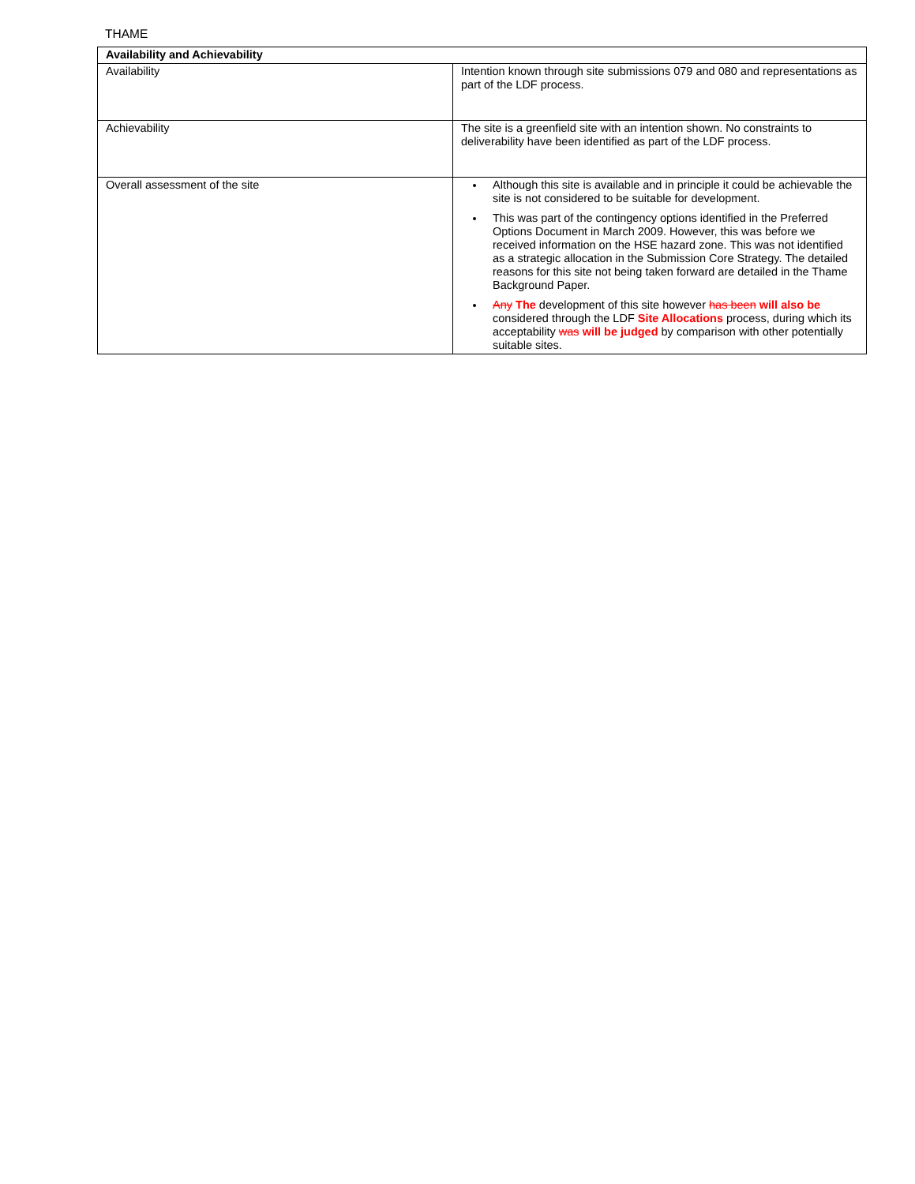THAME
| Availability and Achievability | |
| --- | --- |
| Availability | Intention known through site submissions 079 and 080 and representations as part of the LDF process. |
| Achievability | The site is a greenfield site with an intention shown. No constraints to deliverability have been identified as part of the LDF process. |
| Overall assessment of the site | Although this site is available and in principle it could be achievable the site is not considered to be suitable for development. This was part of the contingency options identified in the Preferred Options Document in March 2009. However, this was before we received information on the HSE hazard zone. This was not identified as a strategic allocation in the Submission Core Strategy. The detailed reasons for this site not being taken forward are detailed in the Thame Background Paper. Any The development of this site however has been will also be considered through the LDF Site Allocations process, during which its acceptability was will be judged by comparison with other potentially suitable sites. |